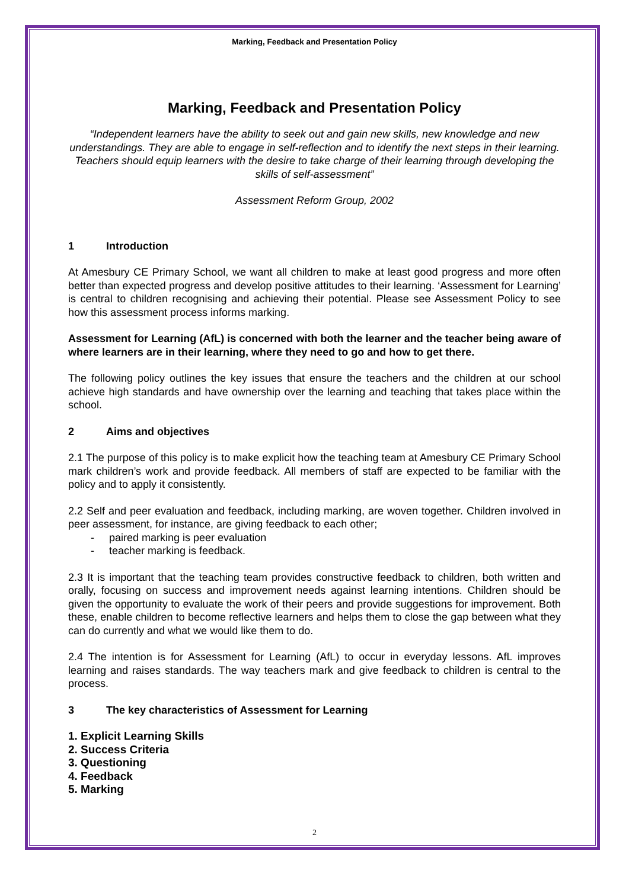Marking, Feedback and Presentation Policy
Marking, Feedback and Presentation Policy
“Independent learners have the ability to seek out and gain new skills, new knowledge and new understandings. They are able to engage in self-reflection and to identify the next steps in their learning. Teachers should equip learners with the desire to take charge of their learning through developing the skills of self-assessment”
Assessment Reform Group, 2002
1 Introduction
At Amesbury CE Primary School, we want all children to make at least good progress and more often better than expected progress and develop positive attitudes to their learning. ‘Assessment for Learning’ is central to children recognising and achieving their potential. Please see Assessment Policy to see how this assessment process informs marking.
Assessment for Learning (AfL) is concerned with both the learner and the teacher being aware of where learners are in their learning, where they need to go and how to get there.
The following policy outlines the key issues that ensure the teachers and the children at our school achieve high standards and have ownership over the learning and teaching that takes place within the school.
2 Aims and objectives
2.1 The purpose of this policy is to make explicit how the teaching team at Amesbury CE Primary School mark children’s work and provide feedback. All members of staff are expected to be familiar with the policy and to apply it consistently.
2.2 Self and peer evaluation and feedback, including marking, are woven together. Children involved in peer assessment, for instance, are giving feedback to each other;
- paired marking is peer evaluation
- teacher marking is feedback.
2.3 It is important that the teaching team provides constructive feedback to children, both written and orally, focusing on success and improvement needs against learning intentions. Children should be given the opportunity to evaluate the work of their peers and provide suggestions for improvement. Both these, enable children to become reflective learners and helps them to close the gap between what they can do currently and what we would like them to do.
2.4 The intention is for Assessment for Learning (AfL) to occur in everyday lessons. AfL improves learning and raises standards. The way teachers mark and give feedback to children is central to the process.
3 The key characteristics of Assessment for Learning
1. Explicit Learning Skills
2. Success Criteria
3. Questioning
4. Feedback
5. Marking
2